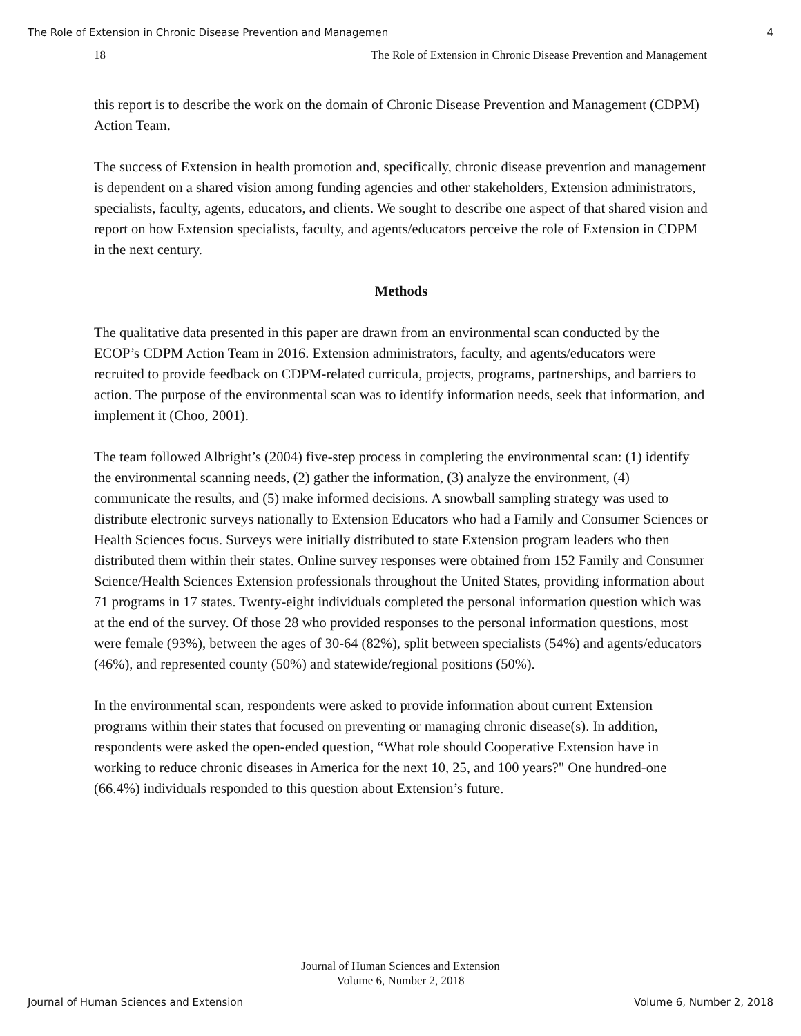The Role of Extension in Chronic Disease Prevention and Managemen 4
18 The Role of Extension in Chronic Disease Prevention and Management
this report is to describe the work on the domain of Chronic Disease Prevention and Management (CDPM) Action Team.
The success of Extension in health promotion and, specifically, chronic disease prevention and management is dependent on a shared vision among funding agencies and other stakeholders, Extension administrators, specialists, faculty, agents, educators, and clients. We sought to describe one aspect of that shared vision and report on how Extension specialists, faculty, and agents/educators perceive the role of Extension in CDPM in the next century.
Methods
The qualitative data presented in this paper are drawn from an environmental scan conducted by the ECOP’s CDPM Action Team in 2016. Extension administrators, faculty, and agents/educators were recruited to provide feedback on CDPM-related curricula, projects, programs, partnerships, and barriers to action. The purpose of the environmental scan was to identify information needs, seek that information, and implement it (Choo, 2001).
The team followed Albright’s (2004) five-step process in completing the environmental scan: (1) identify the environmental scanning needs, (2) gather the information, (3) analyze the environment, (4) communicate the results, and (5) make informed decisions. A snowball sampling strategy was used to distribute electronic surveys nationally to Extension Educators who had a Family and Consumer Sciences or Health Sciences focus. Surveys were initially distributed to state Extension program leaders who then distributed them within their states. Online survey responses were obtained from 152 Family and Consumer Science/Health Sciences Extension professionals throughout the United States, providing information about 71 programs in 17 states. Twenty-eight individuals completed the personal information question which was at the end of the survey. Of those 28 who provided responses to the personal information questions, most were female (93%), between the ages of 30-64 (82%), split between specialists (54%) and agents/educators (46%), and represented county (50%) and statewide/regional positions (50%).
In the environmental scan, respondents were asked to provide information about current Extension programs within their states that focused on preventing or managing chronic disease(s). In addition, respondents were asked the open-ended question, “What role should Cooperative Extension have in working to reduce chronic diseases in America for the next 10, 25, and 100 years?" One hundred-one (66.4%) individuals responded to this question about Extension’s future.
Journal of Human Sciences and Extension
Volume 6, Number 2, 2018
Journal of Human Sciences and Extension Volume 6, Number 2, 2018